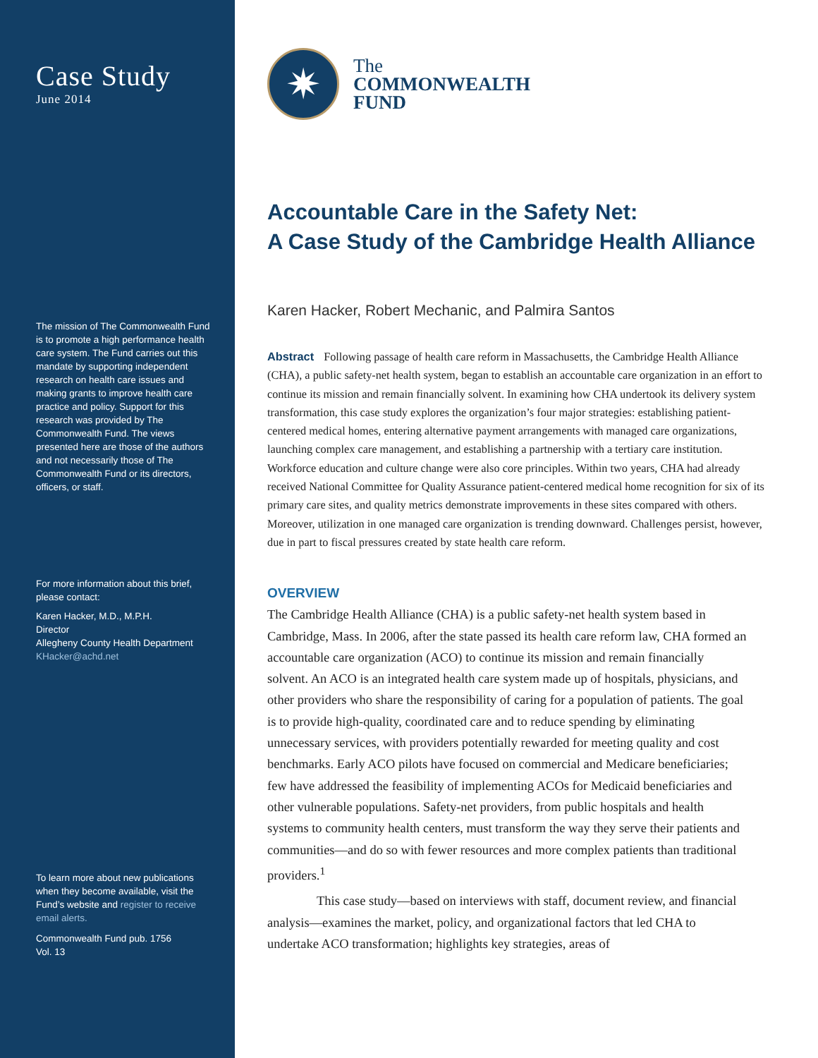Case Study
June 2014
The mission of The Commonwealth Fund is to promote a high performance health care system. The Fund carries out this mandate by supporting independent research on health care issues and making grants to improve health care practice and policy. Support for this research was provided by The Commonwealth Fund. The views presented here are those of the authors and not necessarily those of The Commonwealth Fund or its directors, officers, or staff.
For more information about this brief, please contact:
Karen Hacker, M.D., M.P.H.
Director
Allegheny County Health Department
KHacker@achd.net
To learn more about new publications when they become available, visit the Fund’s website and register to receive email alerts.
Commonwealth Fund pub. 1756
Vol. 13
✷
The
COMMONWEALTH
FUND
Accountable Care in the Safety Net:
A Case Study of the Cambridge Health Alliance
Karen Hacker, Robert Mechanic, and Palmira Santos
Abstract Following passage of health care reform in Massachusetts, the Cambridge Health Alliance (CHA), a public safety-net health system, began to establish an accountable care organization in an effort to continue its mission and remain financially solvent. In examining how CHA undertook its delivery system transformation, this case study explores the organization’s four major strategies: establishing patient-centered medical homes, entering alternative payment arrangements with managed care organizations, launching complex care management, and establishing a partnership with a tertiary care institution. Workforce education and culture change were also core principles. Within two years, CHA had already received National Committee for Quality Assurance patient-centered medical home recognition for six of its primary care sites, and quality metrics demonstrate improvements in these sites compared with others. Moreover, utilization in one managed care organization is trending downward. Challenges persist, however, due in part to fiscal pressures created by state health care reform.
OVERVIEW
The Cambridge Health Alliance (CHA) is a public safety-net health system based in Cambridge, Mass. In 2006, after the state passed its health care reform law, CHA formed an accountable care organization (ACO) to continue its mission and remain financially solvent. An ACO is an integrated health care system made up of hospitals, physicians, and other providers who share the responsibility of caring for a population of patients. The goal is to provide high-quality, coordinated care and to reduce spending by eliminating unnecessary services, with providers potentially rewarded for meeting quality and cost benchmarks. Early ACO pilots have focused on commercial and Medicare beneficiaries; few have addressed the feasibility of implementing ACOs for Medicaid beneficiaries and other vulnerable populations. Safety-net providers, from public hospitals and health systems to community health centers, must transform the way they serve their patients and communities—and do so with fewer resources and more complex patients than traditional providers.<sup>1</sup>
This case study—based on interviews with staff, document review, and financial analysis—examines the market, policy, and organizational factors that led CHA to undertake ACO transformation; highlights key strategies, areas of